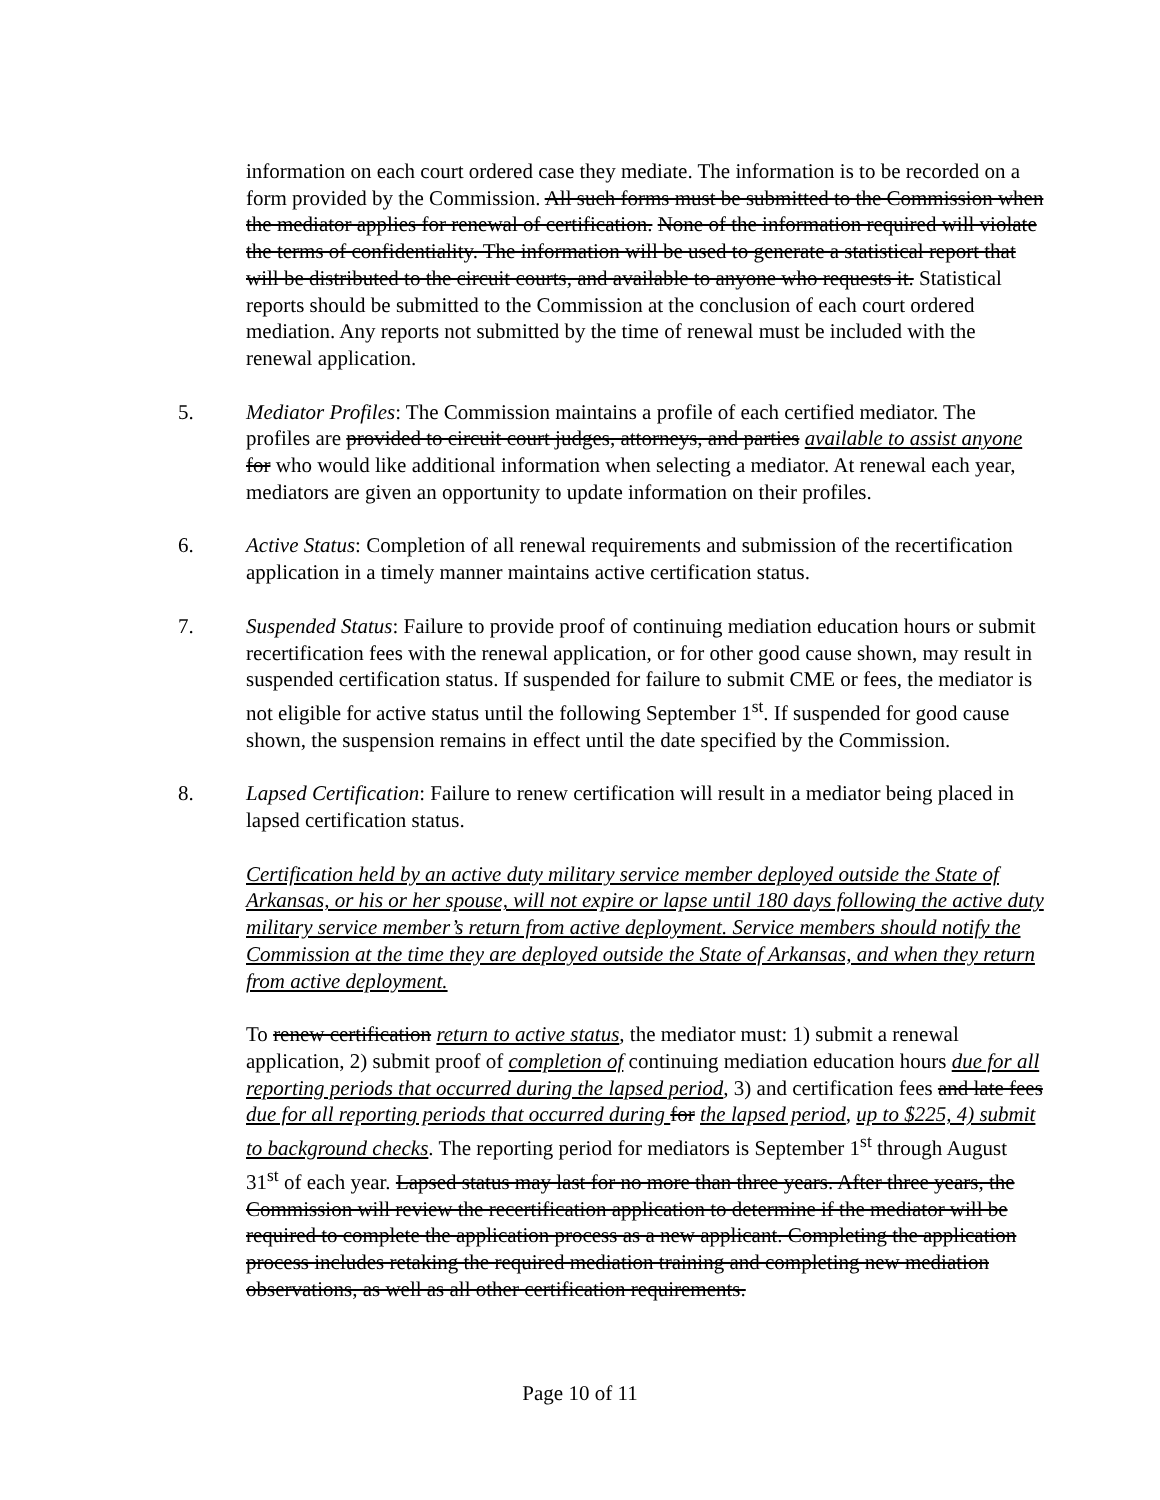information on each court ordered case they mediate. The information is to be recorded on a form provided by the Commission. All such forms must be submitted to the Commission when the mediator applies for renewal of certification. None of the information required will violate the terms of confidentiality. The information will be used to generate a statistical report that will be distributed to the circuit courts, and available to anyone who requests it. Statistical reports should be submitted to the Commission at the conclusion of each court ordered mediation. Any reports not submitted by the time of renewal must be included with the renewal application.
5. Mediator Profiles: The Commission maintains a profile of each certified mediator. The profiles are provided to circuit court judges, attorneys, and parties available to assist anyone for who would like additional information when selecting a mediator. At renewal each year, mediators are given an opportunity to update information on their profiles.
6. Active Status: Completion of all renewal requirements and submission of the recertification application in a timely manner maintains active certification status.
7. Suspended Status: Failure to provide proof of continuing mediation education hours or submit recertification fees with the renewal application, or for other good cause shown, may result in suspended certification status. If suspended for failure to submit CME or fees, the mediator is not eligible for active status until the following September 1<sup>st</sup>. If suspended for good cause shown, the suspension remains in effect until the date specified by the Commission.
8. Lapsed Certification: Failure to renew certification will result in a mediator being placed in lapsed certification status.
Certification held by an active duty military service member deployed outside the State of Arkansas, or his or her spouse, will not expire or lapse until 180 days following the active duty military service member’s return from active deployment. Service members should notify the Commission at the time they are deployed outside the State of Arkansas, and when they return from active deployment.
To renew certification return to active status, the mediator must: 1) submit a renewal application, 2) submit proof of completion of continuing mediation education hours due for all reporting periods that occurred during the lapsed period, 3) and certification fees and late fees due for all reporting periods that occurred during for the lapsed period, up to $225, 4) submit to background checks. The reporting period for mediators is September 1<sup>st</sup> through August 31<sup>st</sup> of each year. Lapsed status may last for no more than three years. After three years, the Commission will review the recertification application to determine if the mediator will be required to complete the application process as a new applicant. Completing the application process includes retaking the required mediation training and completing new mediation observations, as well as all other certification requirements.
Page 10 of 11